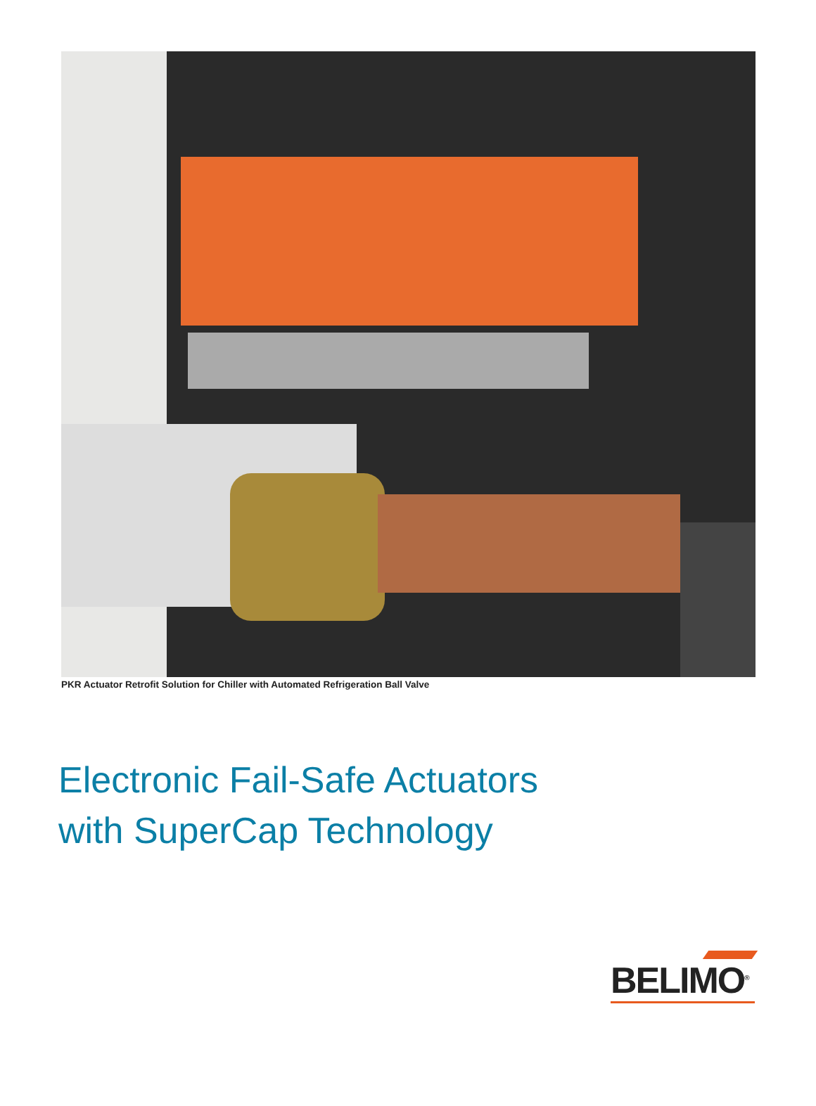PKR Actuator Retrofit Solution for Chiller with Automated Refrigeration Ball Valve
Electronic Fail-Safe Actuators
with SuperCap Technology
BELIMO<sup>®</sup>